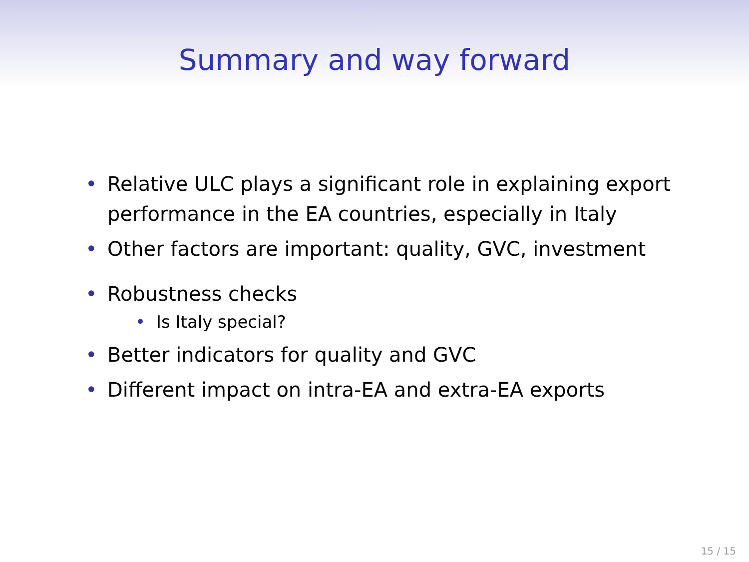Summary and way forward
• Relative ULC plays a significant role in explaining export performance in the EA countries, especially in Italy
• Other factors are important: quality, GVC, investment
• Robustness checks
• Is Italy special?
• Better indicators for quality and GVC
• Different impact on intra-EA and extra-EA exports
15 / 15